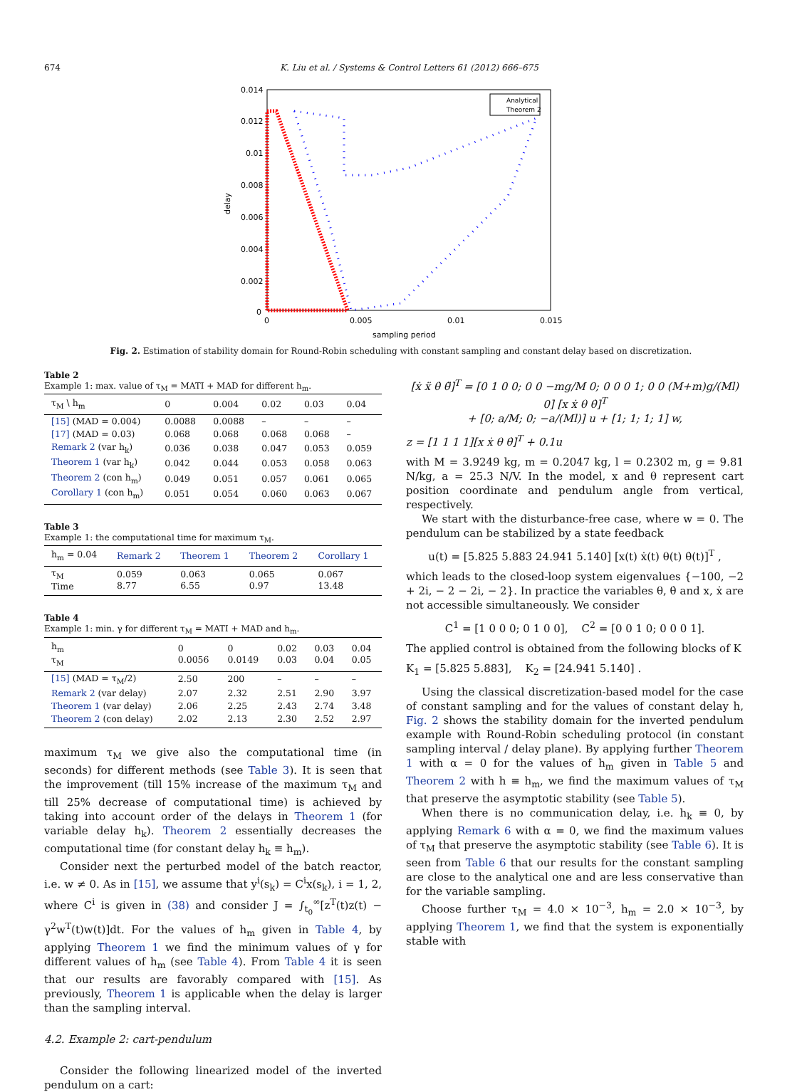674 K. Liu et al. / Systems & Control Letters 61 (2012) 666–675
0.014
0.012
0.01
0.008
0.006
0.004
0.002
0
0
0.005
0.01
0.015
sampling period
delay
Analytical
Theorem 2
Fig. 2. Estimation of stability domain for Round-Robin scheduling with constant sampling and constant delay based on discretization.
Table 2
Example 1: max. value of τ<sub>M</sub> = MATI + MAD for different h<sub>m</sub>.
| τ<sub>M</sub> \ h<sub>m</sub> | 0 | 0.004 | 0.02 | 0.03 | 0.04 |
| --- | --- | --- | --- | --- | --- |
| [15] (MAD = 0.004) | 0.0088 | 0.0088 | – | – | – |
| [17] (MAD = 0.03) | 0.068 | 0.068 | 0.068 | 0.068 | – |
| Remark 2 (var h<sub>k</sub>) | 0.036 | 0.038 | 0.047 | 0.053 | 0.059 |
| Theorem 1 (var h<sub>k</sub>) | 0.042 | 0.044 | 0.053 | 0.058 | 0.063 |
| Theorem 2 (con h<sub>m</sub>) | 0.049 | 0.051 | 0.057 | 0.061 | 0.065 |
| Corollary 1 (con h<sub>m</sub>) | 0.051 | 0.054 | 0.060 | 0.063 | 0.067 |
Table 3
Example 1: the computational time for maximum τ<sub>M</sub>.
| h<sub>m</sub> = 0.04 | Remark 2 | Theorem 1 | Theorem 2 | Corollary 1 |
| --- | --- | --- | --- | --- |
| τ<sub>M</sub> Time | 0.059 8.77 | 0.063 6.55 | 0.065 0.97 | 0.067 13.48 |
Table 4
Example 1: min. γ for different τ<sub>M</sub> = MATI + MAD and h<sub>m</sub>.
| h<sub>m</sub> τ<sub>M</sub> | 0 0.0056 | 0 0.0149 | 0.02 0.03 | 0.03 0.04 | 0.04 0.05 |
| --- | --- | --- | --- | --- | --- |
| [15] (MAD = τ<sub>M</sub>/2) | 2.50 | 200 | – | – | – |
| Remark 2 (var delay) | 2.07 | 2.32 | 2.51 | 2.90 | 3.97 |
| Theorem 1 (var delay) | 2.06 | 2.25 | 2.43 | 2.74 | 3.48 |
| Theorem 2 (con delay) | 2.02 | 2.13 | 2.30 | 2.52 | 2.97 |
maximum τ<sub>M</sub> we give also the computational time (in seconds) for different methods (see Table 3). It is seen that the improvement (till 15% increase of the maximum τ<sub>M</sub> and till 25% decrease of computational time) is achieved by taking into account order of the delays in Theorem 1 (for variable delay h<sub>k</sub>). Theorem 2 essentially decreases the computational time (for constant delay h<sub>k</sub> ≡ h<sub>m</sub>).
Consider next the perturbed model of the batch reactor, i.e. w ≠ 0. As in [15], we assume that y<sup>i</sup>(s<sub>k</sub>) = C<sup>i</sup>x(s<sub>k</sub>), i = 1, 2, where C<sup>i</sup> is given in (38) and consider J = ∫<sub>t<sub>0</sub></sub><sup>∞</sup>[z<sup>T</sup>(t)z(t) − γ<sup>2</sup>w<sup>T</sup>(t)w(t)]dt. For the values of h<sub>m</sub> given in Table 4, by applying Theorem 1 we find the minimum values of γ for different values of h<sub>m</sub> (see Table 4). From Table 4 it is seen that our results are favorably compared with [15]. As previously, Theorem 1 is applicable when the delay is larger than the sampling interval.
4.2. Example 2: cart-pendulum
Consider the following linearized model of the inverted pendulum on a cart:
[ẋ ẍ θ̇ θ̈]<sup>T</sup> = [0 1 0 0; 0 0 −mg/M 0; 0 0 0 1; 0 0 (M+m)g/(Ml) 0] [x ẋ θ θ̇]<sup>T</sup>
+ [0; a/M; 0; −a/(Ml)] u + [1; 1; 1; 1] w,
z = [1 1 1 1][x ẋ θ θ̇]<sup>T</sup> + 0.1u
with M = 3.9249 kg, m = 0.2047 kg, l = 0.2302 m, g = 9.81 N/kg, a = 25.3 N/V. In the model, x and θ represent cart position coordinate and pendulum angle from vertical, respectively.
We start with the disturbance-free case, where w = 0. The pendulum can be stabilized by a state feedback
u(t) = [5.825 5.883 24.941 5.140] [x(t) ẋ(t) θ(t) θ̇(t)]<sup>T</sup> ,
which leads to the closed-loop system eigenvalues {−100, −2 + 2i, − 2 − 2i, − 2}. In practice the variables θ, θ̇ and x, ẋ are not accessible simultaneously. We consider
C<sup>1</sup> = [1 0 0 0; 0 1 0 0], C<sup>2</sup> = [0 0 1 0; 0 0 0 1].
The applied control is obtained from the following blocks of K
K<sub>1</sub> = [5.825 5.883], K<sub>2</sub> = [24.941 5.140] .
Using the classical discretization-based model for the case of constant sampling and for the values of constant delay h, Fig. 2 shows the stability domain for the inverted pendulum example with Round-Robin scheduling protocol (in constant sampling interval / delay plane). By applying further Theorem 1 with α = 0 for the values of h<sub>m</sub> given in Table 5 and Theorem 2 with h ≡ h<sub>m</sub>, we find the maximum values of τ<sub>M</sub> that preserve the asymptotic stability (see Table 5).
When there is no communication delay, i.e. h<sub>k</sub> ≡ 0, by applying Remark 6 with α = 0, we find the maximum values of τ<sub>M</sub> that preserve the asymptotic stability (see Table 6). It is seen from Table 6 that our results for the constant sampling are close to the analytical one and are less conservative than for the variable sampling.
Choose further τ<sub>M</sub> = 4.0 × 10<sup>−3</sup>, h<sub>m</sub> = 2.0 × 10<sup>−3</sup>, by applying Theorem 1, we find that the system is exponentially stable with